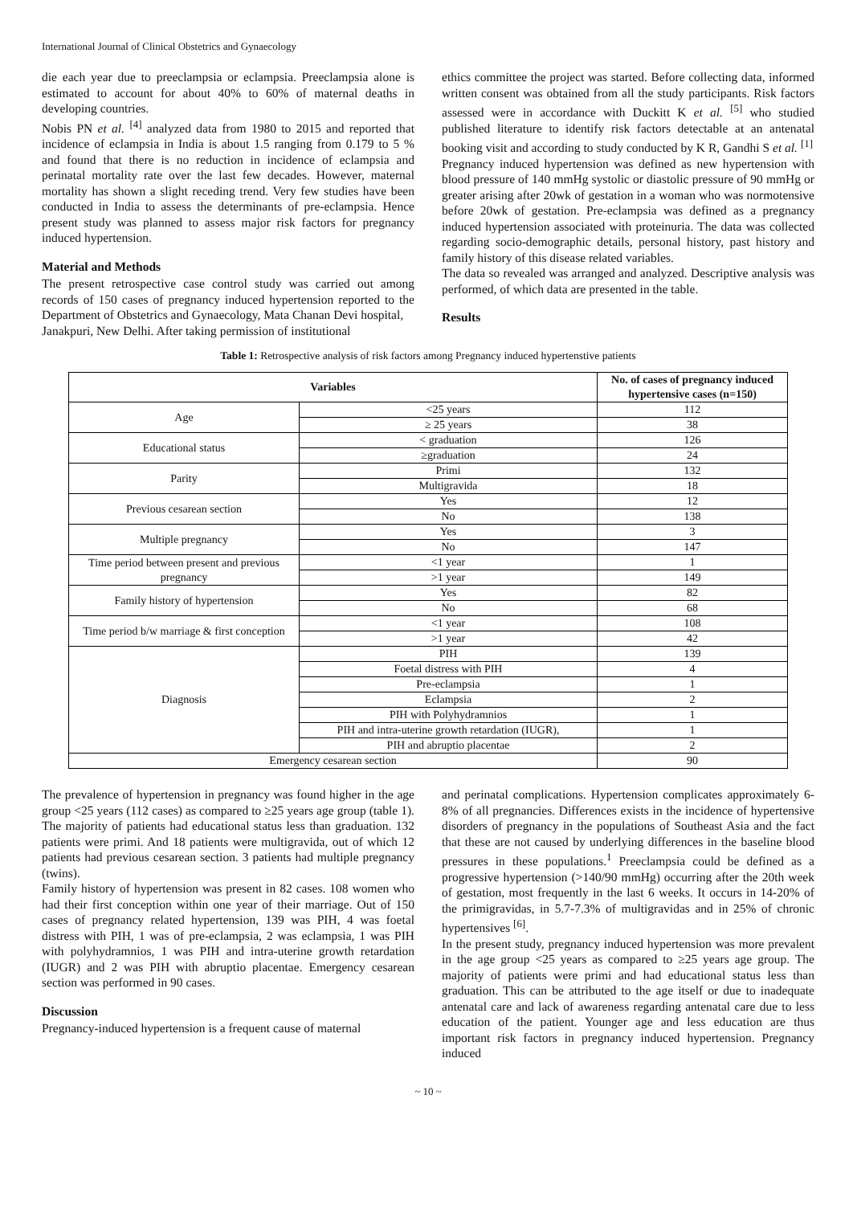International Journal of Clinical Obstetrics and Gynaecology
die each year due to preeclampsia or eclampsia. Preeclampsia alone is estimated to account for about 40% to 60% of maternal deaths in developing countries.
Nobis PN et al. <sup>[4]</sup> analyzed data from 1980 to 2015 and reported that incidence of eclampsia in India is about 1.5 ranging from 0.179 to 5 % and found that there is no reduction in incidence of eclampsia and perinatal mortality rate over the last few decades. However, maternal mortality has shown a slight receding trend. Very few studies have been conducted in India to assess the determinants of pre-eclampsia. Hence present study was planned to assess major risk factors for pregnancy induced hypertension.
Material and Methods
The present retrospective case control study was carried out among records of 150 cases of pregnancy induced hypertension reported to the Department of Obstetrics and Gynaecology, Mata Chanan Devi hospital,
Janakpuri, New Delhi. After taking permission of institutional
ethics committee the project was started. Before collecting data, informed written consent was obtained from all the study participants. Risk factors assessed were in accordance with Duckitt K et al. <sup>[5]</sup> who studied published literature to identify risk factors detectable at an antenatal booking visit and according to study conducted by K R, Gandhi S et al. <sup>[1]</sup>
Pregnancy induced hypertension was defined as new hypertension with blood pressure of 140 mmHg systolic or diastolic pressure of 90 mmHg or greater arising after 20wk of gestation in a woman who was normotensive before 20wk of gestation. Pre-eclampsia was defined as a pregnancy induced hypertension associated with proteinuria. The data was collected regarding socio-demographic details, personal history, past history and family history of this disease related variables.
The data so revealed was arranged and analyzed. Descriptive analysis was performed, of which data are presented in the table.
Results
Table 1: Retrospective analysis of risk factors among Pregnancy induced hypertenstive patients
| Variables | | No. of cases of pregnancy induced hypertensive cases (n=150) |
| --- | --- | --- |
| Age | <25 years | 112 |
| | ≥ 25 years | 38 |
| Educational status | < graduation | 126 |
| | ≥graduation | 24 |
| Parity | Primi | 132 |
| | Multigravida | 18 |
| Previous cesarean section | Yes | 12 |
| | No | 138 |
| Multiple pregnancy | Yes | 3 |
| | No | 147 |
| Time period between present and previous pregnancy | <1 year | 1 |
| | >1 year | 149 |
| Family history of hypertension | Yes | 82 |
| | No | 68 |
| Time period b/w marriage & first conception | <1 year | 108 |
| | >1 year | 42 |
| Diagnosis | PIH | 139 |
| | Foetal distress with PIH | 4 |
| | Pre-eclampsia | 1 |
| | Eclampsia | 2 |
| | PIH with Polyhydramnios | 1 |
| | PIH and intra-uterine growth retardation (IUGR), | 1 |
| | PIH and abruptio placentae | 2 |
| Emergency cesarean section | | 90 |
The prevalence of hypertension in pregnancy was found higher in the age group <25 years (112 cases) as compared to ≥25 years age group (table 1). The majority of patients had educational status less than graduation. 132 patients were primi. And 18 patients were multigravida, out of which 12 patients had previous cesarean section. 3 patients had multiple pregnancy (twins).
Family history of hypertension was present in 82 cases. 108 women who had their first conception within one year of their marriage. Out of 150 cases of pregnancy related hypertension, 139 was PIH, 4 was foetal distress with PIH, 1 was of pre-eclampsia, 2 was eclampsia, 1 was PIH with polyhydramnios, 1 was PIH and intra-uterine growth retardation (IUGR) and 2 was PIH with abruptio placentae. Emergency cesarean section was performed in 90 cases.
Discussion
Pregnancy-induced hypertension is a frequent cause of maternal
and perinatal complications. Hypertension complicates approximately 6-8% of all pregnancies. Differences exists in the incidence of hypertensive disorders of pregnancy in the populations of Southeast Asia and the fact that these are not caused by underlying differences in the baseline blood pressures in these populations.<sup>1</sup> Preeclampsia could be defined as a progressive hypertension (>140/90 mmHg) occurring after the 20th week of gestation, most frequently in the last 6 weeks. It occurs in 14-20% of the primigravidas, in 5.7-7.3% of multigravidas and in 25% of chronic hypertensives <sup>[6]</sup>.
In the present study, pregnancy induced hypertension was more prevalent in the age group <25 years as compared to ≥25 years age group. The majority of patients were primi and had educational status less than graduation. This can be attributed to the age itself or due to inadequate antenatal care and lack of awareness regarding antenatal care due to less education of the patient. Younger age and less education are thus important risk factors in pregnancy induced hypertension. Pregnancy induced
~ 10 ~